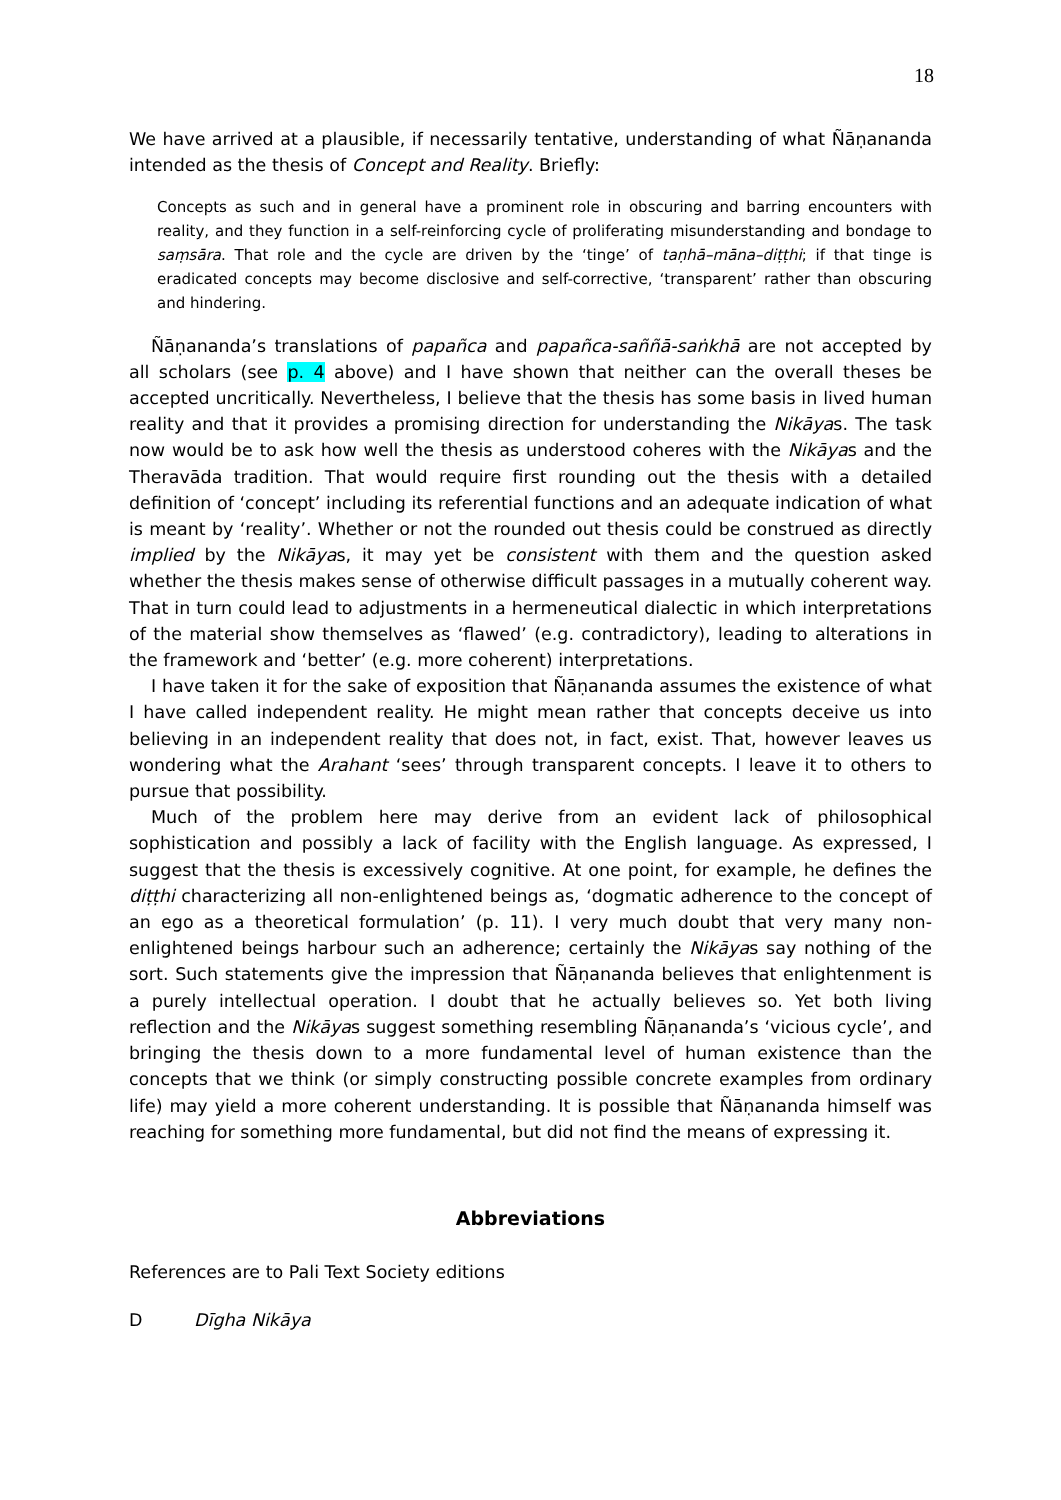18
We have arrived at a plausible, if necessarily tentative, understanding of what Ñāṇananda intended as the thesis of Concept and Reality. Briefly:
Concepts as such and in general have a prominent role in obscuring and barring encounters with reality, and they function in a self-reinforcing cycle of proliferating misunderstanding and bondage to saṃsāra. That role and the cycle are driven by the ‘tinge’ of taṇhā–māna–diṭṭhi; if that tinge is eradicated concepts may become disclosive and self-corrective, ‘transparent’ rather than obscuring and hindering.
Ñāṇananda’s translations of papañca and papañca-saññā-saṅkhā are not accepted by all scholars (see p. 4 above) and I have shown that neither can the overall theses be accepted uncritically. Nevertheless, I believe that the thesis has some basis in lived human reality and that it provides a promising direction for understanding the Nikāyas. The task now would be to ask how well the thesis as understood coheres with the Nikāyas and the Theravāda tradition. That would require first rounding out the thesis with a detailed definition of ‘concept’ including its referential functions and an adequate indication of what is meant by ‘reality’. Whether or not the rounded out thesis could be construed as directly implied by the Nikāyas, it may yet be consistent with them and the question asked whether the thesis makes sense of otherwise difficult passages in a mutually coherent way. That in turn could lead to adjustments in a hermeneutical dialectic in which interpretations of the material show themselves as ‘flawed’ (e.g. contradictory), leading to alterations in the framework and ‘better’ (e.g. more coherent) interpretations.
I have taken it for the sake of exposition that Ñāṇananda assumes the existence of what I have called independent reality. He might mean rather that concepts deceive us into believing in an independent reality that does not, in fact, exist. That, however leaves us wondering what the Arahant ‘sees’ through transparent concepts. I leave it to others to pursue that possibility.
Much of the problem here may derive from an evident lack of philosophical sophistication and possibly a lack of facility with the English language. As expressed, I suggest that the thesis is excessively cognitive. At one point, for example, he defines the diṭṭhi characterizing all non-enlightened beings as, ‘dogmatic adherence to the concept of an ego as a theoretical formulation’ (p. 11). I very much doubt that very many non-enlightened beings harbour such an adherence; certainly the Nikāyas say nothing of the sort. Such statements give the impression that Ñāṇananda believes that enlightenment is a purely intellectual operation. I doubt that he actually believes so. Yet both living reflection and the Nikāyas suggest something resembling Ñāṇananda’s ‘vicious cycle’, and bringing the thesis down to a more fundamental level of human existence than the concepts that we think (or simply constructing possible concrete examples from ordinary life) may yield a more coherent understanding. It is possible that Ñāṇananda himself was reaching for something more fundamental, but did not find the means of expressing it.
Abbreviations
References are to Pali Text Society editions
D Dīgha Nikāya